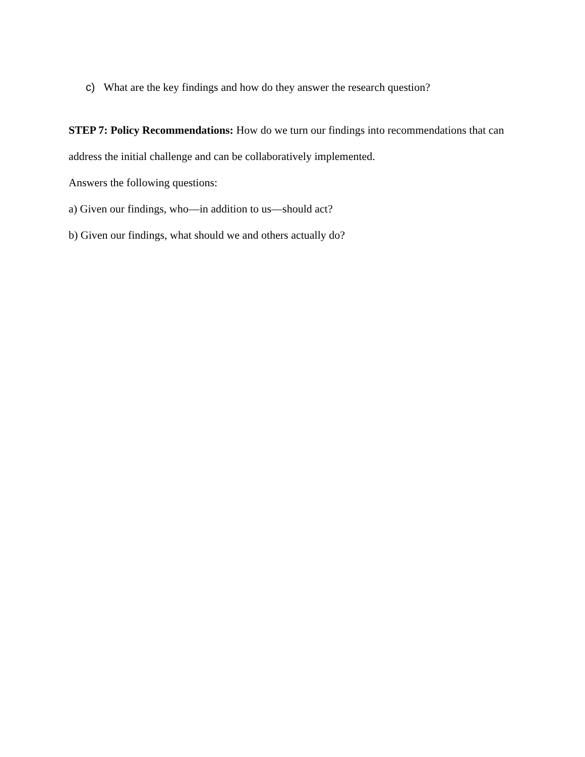c) What are the key findings and how do they answer the research question?
STEP 7: Policy Recommendations: How do we turn our findings into recommendations that can address the initial challenge and can be collaboratively implemented.
Answers the following questions:
a) Given our findings, who—in addition to us—should act?
b) Given our findings, what should we and others actually do?